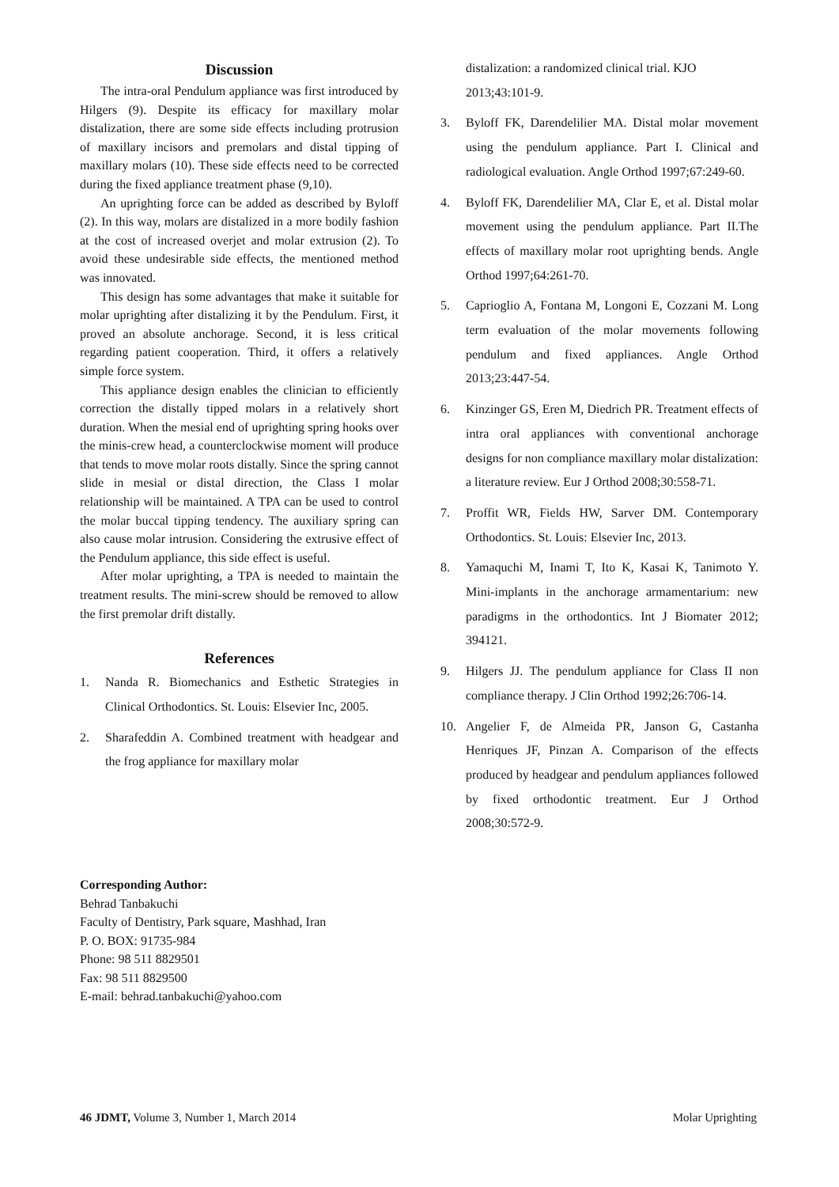Discussion
The intra-oral Pendulum appliance was first introduced by Hilgers (9). Despite its efficacy for maxillary molar distalization, there are some side effects including protrusion of maxillary incisors and premolars and distal tipping of maxillary molars (10). These side effects need to be corrected during the fixed appliance treatment phase (9,10).
An uprighting force can be added as described by Byloff (2). In this way, molars are distalized in a more bodily fashion at the cost of increased overjet and molar extrusion (2). To avoid these undesirable side effects, the mentioned method was innovated.
This design has some advantages that make it suitable for molar uprighting after distalizing it by the Pendulum. First, it proved an absolute anchorage. Second, it is less critical regarding patient cooperation. Third, it offers a relatively simple force system.
This appliance design enables the clinician to efficiently correction the distally tipped molars in a relatively short duration. When the mesial end of uprighting spring hooks over the minis-crew head, a counterclockwise moment will produce that tends to move molar roots distally. Since the spring cannot slide in mesial or distal direction, the Class I molar relationship will be maintained. A TPA can be used to control the molar buccal tipping tendency. The auxiliary spring can also cause molar intrusion. Considering the extrusive effect of the Pendulum appliance, this side effect is useful.
After molar uprighting, a TPA is needed to maintain the treatment results. The mini-screw should be removed to allow the first premolar drift distally.
References
1. Nanda R. Biomechanics and Esthetic Strategies in Clinical Orthodontics. St. Louis: Elsevier Inc, 2005.
2. Sharafeddin A. Combined treatment with headgear and the frog appliance for maxillary molar
distalization: a randomized clinical trial. KJO 2013;43:101-9.
3. Byloff FK, Darendelilier MA. Distal molar movement using the pendulum appliance. Part I. Clinical and radiological evaluation. Angle Orthod 1997;67:249-60.
4. Byloff FK, Darendelilier MA, Clar E, et al. Distal molar movement using the pendulum appliance. Part II.The effects of maxillary molar root uprighting bends. Angle Orthod 1997;64:261-70.
5. Caprioglio A, Fontana M, Longoni E, Cozzani M. Long term evaluation of the molar movements following pendulum and fixed appliances. Angle Orthod 2013;23:447-54.
6. Kinzinger GS, Eren M, Diedrich PR. Treatment effects of intra oral appliances with conventional anchorage designs for non compliance maxillary molar distalization: a literature review. Eur J Orthod 2008;30:558-71.
7. Proffit WR, Fields HW, Sarver DM. Contemporary Orthodontics. St. Louis: Elsevier Inc, 2013.
8. Yamaquchi M, Inami T, Ito K, Kasai K, Tanimoto Y. Mini-implants in the anchorage armamentarium: new paradigms in the orthodontics. Int J Biomater 2012; 394121.
9. Hilgers JJ. The pendulum appliance for Class II non compliance therapy. J Clin Orthod 1992;26:706-14.
10. Angelier F, de Almeida PR, Janson G, Castanha Henriques JF, Pinzan A. Comparison of the effects produced by headgear and pendulum appliances followed by fixed orthodontic treatment. Eur J Orthod 2008;30:572-9.
Corresponding Author:
Behrad Tanbakuchi
Faculty of Dentistry, Park square, Mashhad, Iran
P. O. BOX: 91735-984
Phone: 98 511 8829501
Fax: 98 511 8829500
E-mail: behrad.tanbakuchi@yahoo.com
46 JDMT, Volume 3, Number 1, March 2014 Molar Uprighting